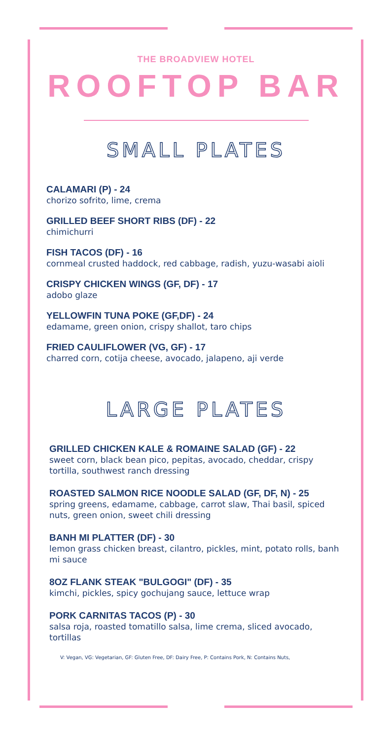THE BROADVIEW HOTEL
ROOFTOP BAR
SMALL PLATES
CALAMARI (P) - 24
chorizo sofrito, lime, crema
GRILLED BEEF SHORT RIBS (DF) - 22
chimichurri
FISH TACOS (DF) - 16
cornmeal crusted haddock, red cabbage, radish, yuzu-wasabi aioli
CRISPY CHICKEN WINGS (GF, DF) - 17
adobo glaze
YELLOWFIN TUNA POKE (GF,DF) - 24
edamame, green onion, crispy shallot, taro chips
FRIED CAULIFLOWER (VG, GF) - 17
charred corn, cotija cheese, avocado, jalapeno, aji verde
LARGE PLATES
GRILLED CHICKEN KALE & ROMAINE SALAD (GF) - 22
sweet corn, black bean pico, pepitas, avocado, cheddar, crispy tortilla, southwest ranch dressing
ROASTED SALMON RICE NOODLE SALAD (GF, DF, N) - 25
spring greens, edamame, cabbage, carrot slaw, Thai basil, spiced nuts, green onion, sweet chili dressing
BANH MI PLATTER (DF) - 30
lemon grass chicken breast, cilantro, pickles, mint, potato rolls, banh mi sauce
8OZ FLANK STEAK "BULGOGI" (DF) - 35
kimchi, pickles, spicy gochujang sauce, lettuce wrap
PORK CARNITAS TACOS (P) - 30
salsa roja, roasted tomatillo salsa, lime crema, sliced avocado, tortillas
V: Vegan, VG: Vegetarian, GF: Gluten Free, DF: Dairy Free, P: Contains Pork, N: Contains Nuts,